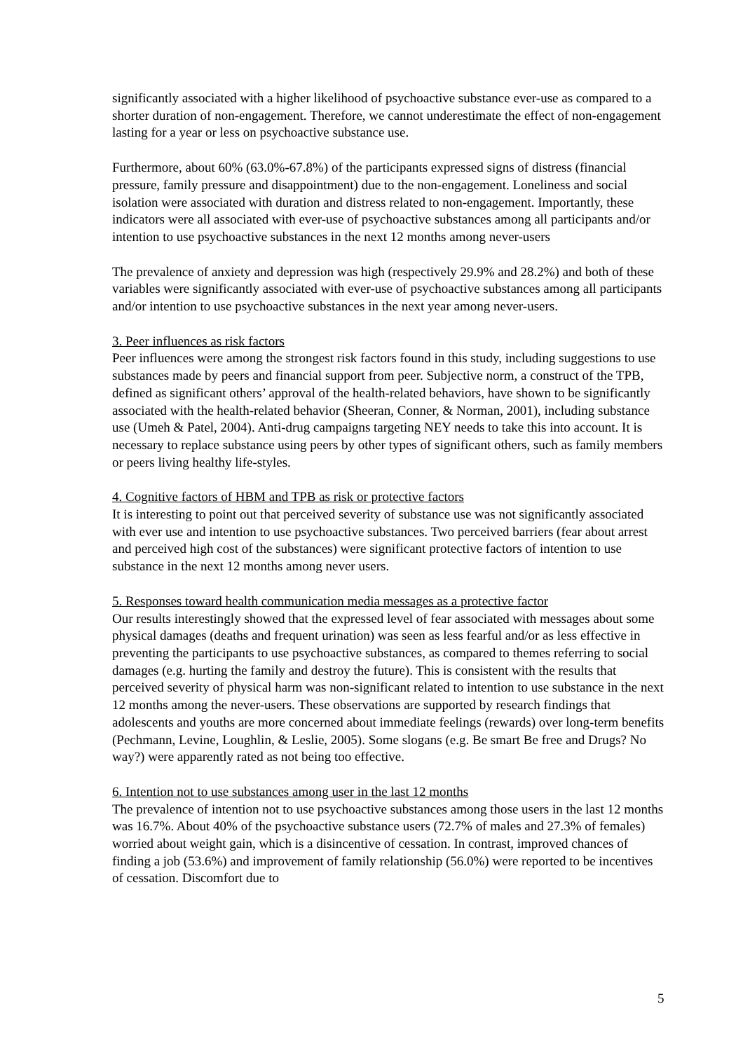significantly associated with a higher likelihood of psychoactive substance ever-use as compared to a shorter duration of non-engagement. Therefore, we cannot underestimate the effect of non-engagement lasting for a year or less on psychoactive substance use.
Furthermore, about 60% (63.0%-67.8%) of the participants expressed signs of distress (financial pressure, family pressure and disappointment) due to the non-engagement. Loneliness and social isolation were associated with duration and distress related to non-engagement. Importantly, these indicators were all associated with ever-use of psychoactive substances among all participants and/or intention to use psychoactive substances in the next 12 months among never-users
The prevalence of anxiety and depression was high (respectively 29.9% and 28.2%) and both of these variables were significantly associated with ever-use of psychoactive substances among all participants and/or intention to use psychoactive substances in the next year among never-users.
3. Peer influences as risk factors
Peer influences were among the strongest risk factors found in this study, including suggestions to use substances made by peers and financial support from peer. Subjective norm, a construct of the TPB, defined as significant others’ approval of the health-related behaviors, have shown to be significantly associated with the health-related behavior (Sheeran, Conner, & Norman, 2001), including substance use (Umeh & Patel, 2004). Anti-drug campaigns targeting NEY needs to take this into account. It is necessary to replace substance using peers by other types of significant others, such as family members or peers living healthy life-styles.
4. Cognitive factors of HBM and TPB as risk or protective factors
It is interesting to point out that perceived severity of substance use was not significantly associated with ever use and intention to use psychoactive substances. Two perceived barriers (fear about arrest and perceived high cost of the substances) were significant protective factors of intention to use substance in the next 12 months among never users.
5. Responses toward health communication media messages as a protective factor
Our results interestingly showed that the expressed level of fear associated with messages about some physical damages (deaths and frequent urination) was seen as less fearful and/or as less effective in preventing the participants to use psychoactive substances, as compared to themes referring to social damages (e.g. hurting the family and destroy the future). This is consistent with the results that perceived severity of physical harm was non-significant related to intention to use substance in the next 12 months among the never-users. These observations are supported by research findings that adolescents and youths are more concerned about immediate feelings (rewards) over long-term benefits (Pechmann, Levine, Loughlin, & Leslie, 2005). Some slogans (e.g. Be smart Be free and Drugs? No way?) were apparently rated as not being too effective.
6. Intention not to use substances among user in the last 12 months
The prevalence of intention not to use psychoactive substances among those users in the last 12 months was 16.7%. About 40% of the psychoactive substance users (72.7% of males and 27.3% of females) worried about weight gain, which is a disincentive of cessation. In contrast, improved chances of finding a job (53.6%) and improvement of family relationship (56.0%) were reported to be incentives of cessation. Discomfort due to
5